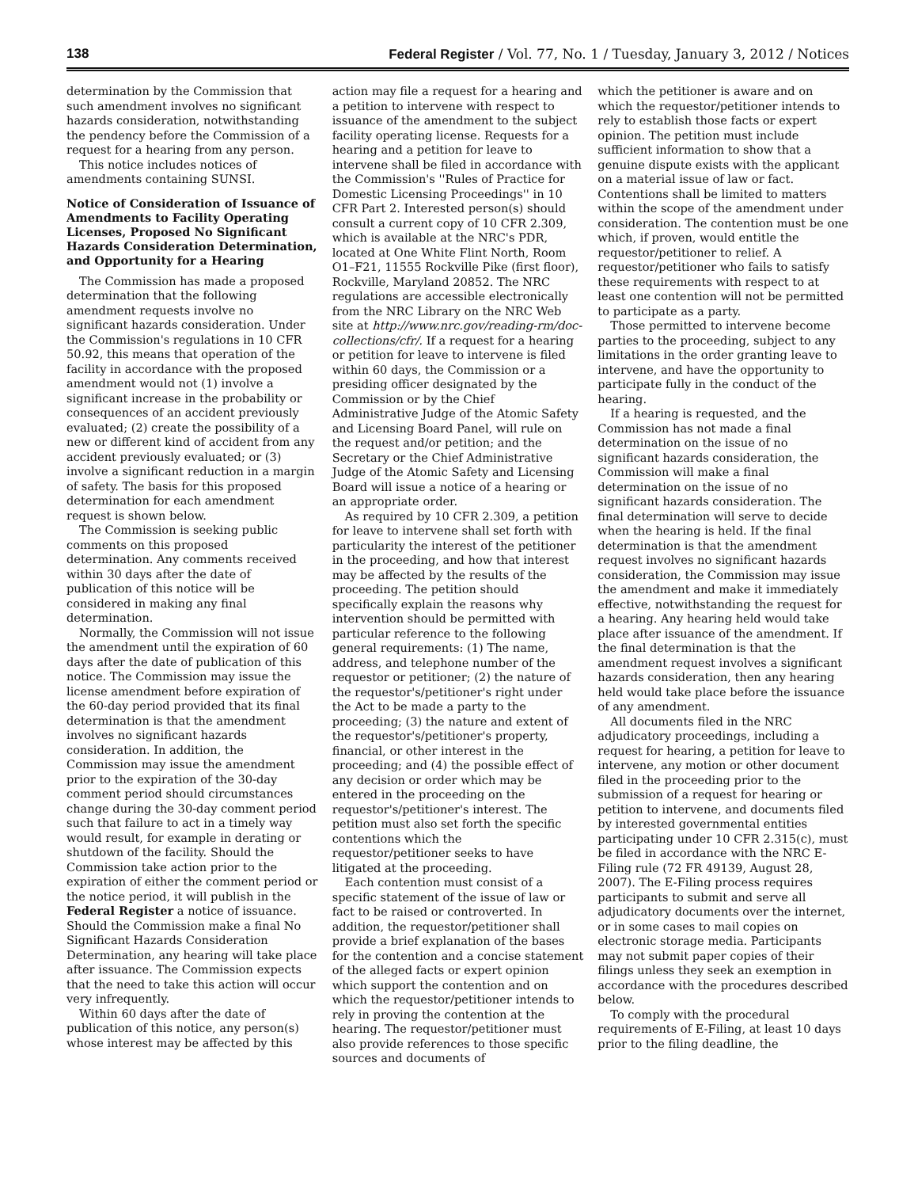138 Federal Register / Vol. 77, No. 1 / Tuesday, January 3, 2012 / Notices
determination by the Commission that such amendment involves no significant hazards consideration, notwithstanding the pendency before the Commission of a request for a hearing from any person.
This notice includes notices of amendments containing SUNSI.
Notice of Consideration of Issuance of Amendments to Facility Operating Licenses, Proposed No Significant Hazards Consideration Determination, and Opportunity for a Hearing
The Commission has made a proposed determination that the following amendment requests involve no significant hazards consideration. Under the Commission's regulations in 10 CFR 50.92, this means that operation of the facility in accordance with the proposed amendment would not (1) involve a significant increase in the probability or consequences of an accident previously evaluated; (2) create the possibility of a new or different kind of accident from any accident previously evaluated; or (3) involve a significant reduction in a margin of safety. The basis for this proposed determination for each amendment request is shown below.
The Commission is seeking public comments on this proposed determination. Any comments received within 30 days after the date of publication of this notice will be considered in making any final determination.
Normally, the Commission will not issue the amendment until the expiration of 60 days after the date of publication of this notice. The Commission may issue the license amendment before expiration of the 60-day period provided that its final determination is that the amendment involves no significant hazards consideration. In addition, the Commission may issue the amendment prior to the expiration of the 30-day comment period should circumstances change during the 30-day comment period such that failure to act in a timely way would result, for example in derating or shutdown of the facility. Should the Commission take action prior to the expiration of either the comment period or the notice period, it will publish in the Federal Register a notice of issuance. Should the Commission make a final No Significant Hazards Consideration Determination, any hearing will take place after issuance. The Commission expects that the need to take this action will occur very infrequently.
Within 60 days after the date of publication of this notice, any person(s) whose interest may be affected by this
action may file a request for a hearing and a petition to intervene with respect to issuance of the amendment to the subject facility operating license. Requests for a hearing and a petition for leave to intervene shall be filed in accordance with the Commission's ''Rules of Practice for Domestic Licensing Proceedings'' in 10 CFR Part 2. Interested person(s) should consult a current copy of 10 CFR 2.309, which is available at the NRC's PDR, located at One White Flint North, Room O1–F21, 11555 Rockville Pike (first floor), Rockville, Maryland 20852. The NRC regulations are accessible electronically from the NRC Library on the NRC Web site at http://www.nrc.gov/reading-rm/doc-collections/cfr/. If a request for a hearing or petition for leave to intervene is filed within 60 days, the Commission or a presiding officer designated by the Commission or by the Chief Administrative Judge of the Atomic Safety and Licensing Board Panel, will rule on the request and/or petition; and the Secretary or the Chief Administrative Judge of the Atomic Safety and Licensing Board will issue a notice of a hearing or an appropriate order.
As required by 10 CFR 2.309, a petition for leave to intervene shall set forth with particularity the interest of the petitioner in the proceeding, and how that interest may be affected by the results of the proceeding. The petition should specifically explain the reasons why intervention should be permitted with particular reference to the following general requirements: (1) The name, address, and telephone number of the requestor or petitioner; (2) the nature of the requestor's/petitioner's right under the Act to be made a party to the proceeding; (3) the nature and extent of the requestor's/petitioner's property, financial, or other interest in the proceeding; and (4) the possible effect of any decision or order which may be entered in the proceeding on the requestor's/petitioner's interest. The petition must also set forth the specific contentions which the requestor/petitioner seeks to have litigated at the proceeding.
Each contention must consist of a specific statement of the issue of law or fact to be raised or controverted. In addition, the requestor/petitioner shall provide a brief explanation of the bases for the contention and a concise statement of the alleged facts or expert opinion which support the contention and on which the requestor/petitioner intends to rely in proving the contention at the hearing. The requestor/petitioner must also provide references to those specific sources and documents of
which the petitioner is aware and on which the requestor/petitioner intends to rely to establish those facts or expert opinion. The petition must include sufficient information to show that a genuine dispute exists with the applicant on a material issue of law or fact. Contentions shall be limited to matters within the scope of the amendment under consideration. The contention must be one which, if proven, would entitle the requestor/petitioner to relief. A requestor/petitioner who fails to satisfy these requirements with respect to at least one contention will not be permitted to participate as a party.
Those permitted to intervene become parties to the proceeding, subject to any limitations in the order granting leave to intervene, and have the opportunity to participate fully in the conduct of the hearing.
If a hearing is requested, and the Commission has not made a final determination on the issue of no significant hazards consideration, the Commission will make a final determination on the issue of no significant hazards consideration. The final determination will serve to decide when the hearing is held. If the final determination is that the amendment request involves no significant hazards consideration, the Commission may issue the amendment and make it immediately effective, notwithstanding the request for a hearing. Any hearing held would take place after issuance of the amendment. If the final determination is that the amendment request involves a significant hazards consideration, then any hearing held would take place before the issuance of any amendment.
All documents filed in the NRC adjudicatory proceedings, including a request for hearing, a petition for leave to intervene, any motion or other document filed in the proceeding prior to the submission of a request for hearing or petition to intervene, and documents filed by interested governmental entities participating under 10 CFR 2.315(c), must be filed in accordance with the NRC E-Filing rule (72 FR 49139, August 28, 2007). The E-Filing process requires participants to submit and serve all adjudicatory documents over the internet, or in some cases to mail copies on electronic storage media. Participants may not submit paper copies of their filings unless they seek an exemption in accordance with the procedures described below.
To comply with the procedural requirements of E-Filing, at least 10 days prior to the filing deadline, the